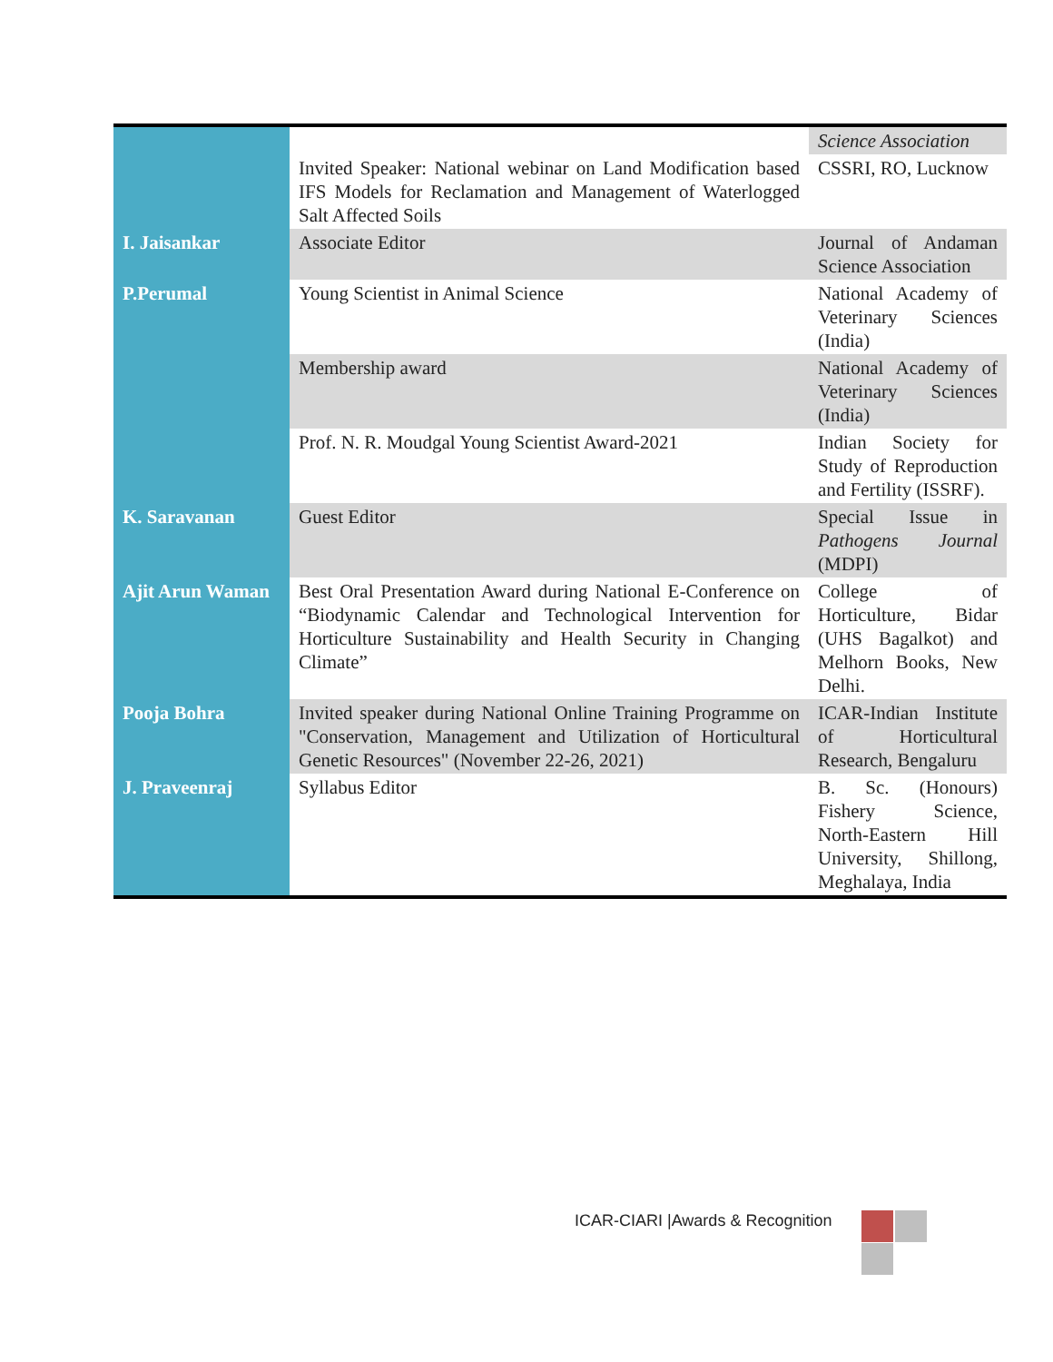| | | Science Association |
| | Invited Speaker: National webinar on Land Modification based IFS Models for Reclamation and Management of Waterlogged Salt Affected Soils | CSSRI, RO, Lucknow |
| I. Jaisankar | Associate Editor | Journal of Andaman Science Association |
| P.Perumal | Young Scientist in Animal Science | National Academy of Veterinary Sciences (India) |
| | Membership award | National Academy of Veterinary Sciences (India) |
| | Prof. N. R. Moudgal Young Scientist Award-2021 | Indian Society for Study of Reproduction and Fertility (ISSRF). |
| K. Saravanan | Guest Editor | Special Issue in Pathogens Journal (MDPI) |
| Ajit Arun Waman | Best Oral Presentation Award during National E-Conference on “Biodynamic Calendar and Technological Intervention for Horticulture Sustainability and Health Security in Changing Climate” | College of Horticulture, Bidar (UHS Bagalkot) and Melhorn Books, New Delhi. |
| Pooja Bohra | Invited speaker during National Online Training Programme on "Conservation, Management and Utilization of Horticultural Genetic Resources" (November 22-26, 2021) | ICAR-Indian Institute of Horticultural Research, Bengaluru |
| J. Praveenraj | Syllabus Editor | B. Sc. (Honours) Fishery Science, North-Eastern Hill University, Shillong, Meghalaya, India |
ICAR-CIARI |Awards & Recognition